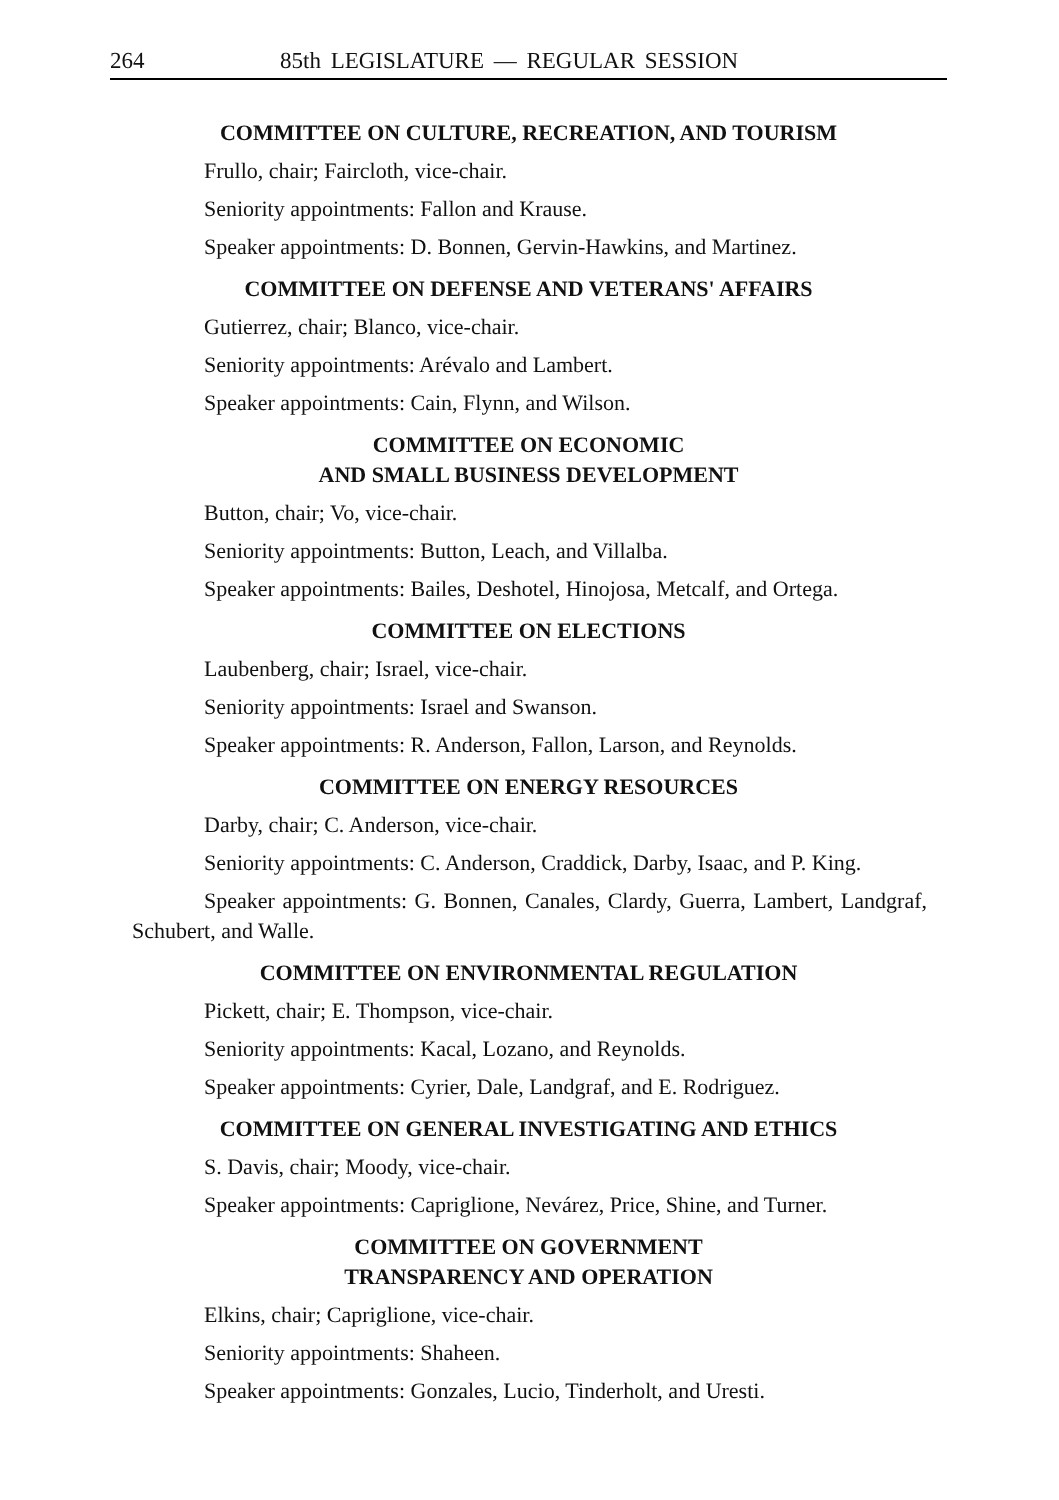264 85th LEGISLATURE — REGULAR SESSION
COMMITTEE ON CULTURE, RECREATION, AND TOURISM
Frullo, chair; Faircloth, vice-chair.
Seniority appointments: Fallon and Krause.
Speaker appointments: D. Bonnen, Gervin-Hawkins, and Martinez.
COMMITTEE ON DEFENSE AND VETERANS' AFFAIRS
Gutierrez, chair; Blanco, vice-chair.
Seniority appointments: Arévalo and Lambert.
Speaker appointments: Cain, Flynn, and Wilson.
COMMITTEE ON ECONOMIC
AND SMALL BUSINESS DEVELOPMENT
Button, chair; Vo, vice-chair.
Seniority appointments: Button, Leach, and Villalba.
Speaker appointments: Bailes, Deshotel, Hinojosa, Metcalf, and Ortega.
COMMITTEE ON ELECTIONS
Laubenberg, chair; Israel, vice-chair.
Seniority appointments: Israel and Swanson.
Speaker appointments: R. Anderson, Fallon, Larson, and Reynolds.
COMMITTEE ON ENERGY RESOURCES
Darby, chair; C. Anderson, vice-chair.
Seniority appointments: C. Anderson, Craddick, Darby, Isaac, and P. King.
Speaker appointments: G. Bonnen, Canales, Clardy, Guerra, Lambert, Landgraf, Schubert, and Walle.
COMMITTEE ON ENVIRONMENTAL REGULATION
Pickett, chair; E. Thompson, vice-chair.
Seniority appointments: Kacal, Lozano, and Reynolds.
Speaker appointments: Cyrier, Dale, Landgraf, and E. Rodriguez.
COMMITTEE ON GENERAL INVESTIGATING AND ETHICS
S. Davis, chair; Moody, vice-chair.
Speaker appointments: Capriglione, Nevárez, Price, Shine, and Turner.
COMMITTEE ON GOVERNMENT
TRANSPARENCY AND OPERATION
Elkins, chair; Capriglione, vice-chair.
Seniority appointments: Shaheen.
Speaker appointments: Gonzales, Lucio, Tinderholt, and Uresti.